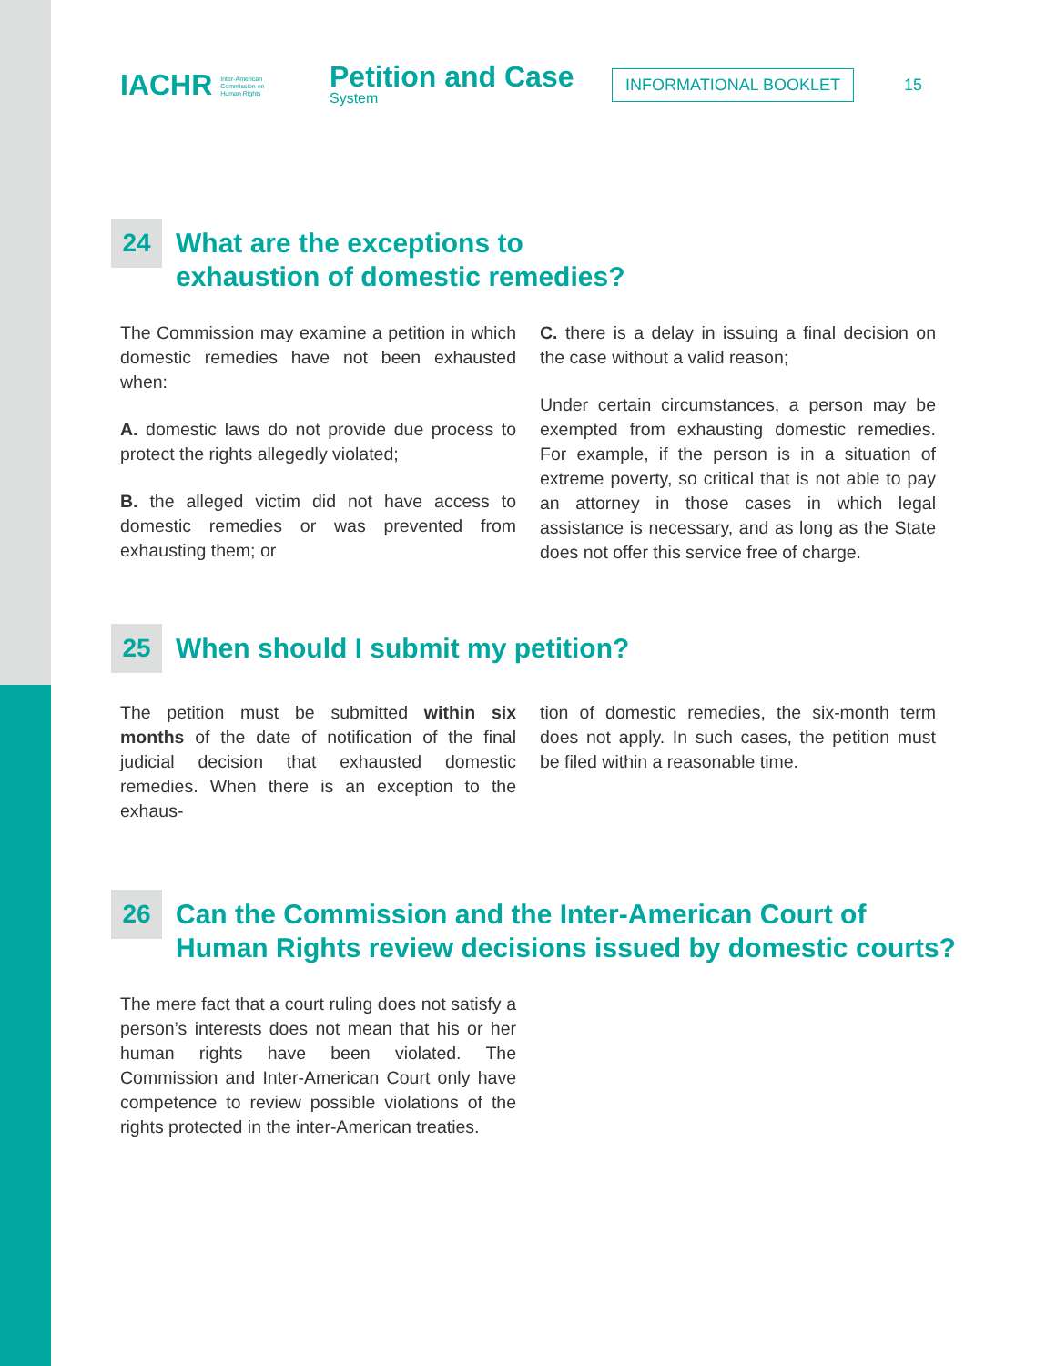IACHR Inter-American
Commission on
Human Rights
Petition and Case
System
INFORMATIONAL BOOKLET
15
24
What are the exceptions to
exhaustion of domestic remedies?
The Commission may examine a petition in which domestic remedies have not been exhausted when:
A. domestic laws do not provide due process to protect the rights allegedly violated;
B. the alleged victim did not have access to domestic remedies or was prevented from exhausting them; or
C. there is a delay in issuing a final decision on the case without a valid reason;
Under certain circumstances, a person may be exempted from exhausting domestic remedies. For example, if the person is in a situation of extreme poverty, so critical that is not able to pay an attorney in those cases in which legal assistance is necessary, and as long as the State does not offer this service free of charge.
25
When should I submit my petition?
The petition must be submitted within six months of the date of notification of the final judicial decision that exhausted domestic remedies. When there is an exception to the exhaus-
tion of domestic remedies, the six-month term does not apply. In such cases, the petition must be filed within a reasonable time.
26
Can the Commission and the Inter-American Court of
Human Rights review decisions issued by domestic courts?
The mere fact that a court ruling does not satisfy a person’s interests does not mean that his or her human rights have been violated. The Commission and Inter-American Court only have competence to review possible violations of the rights protected in the inter-American treaties.